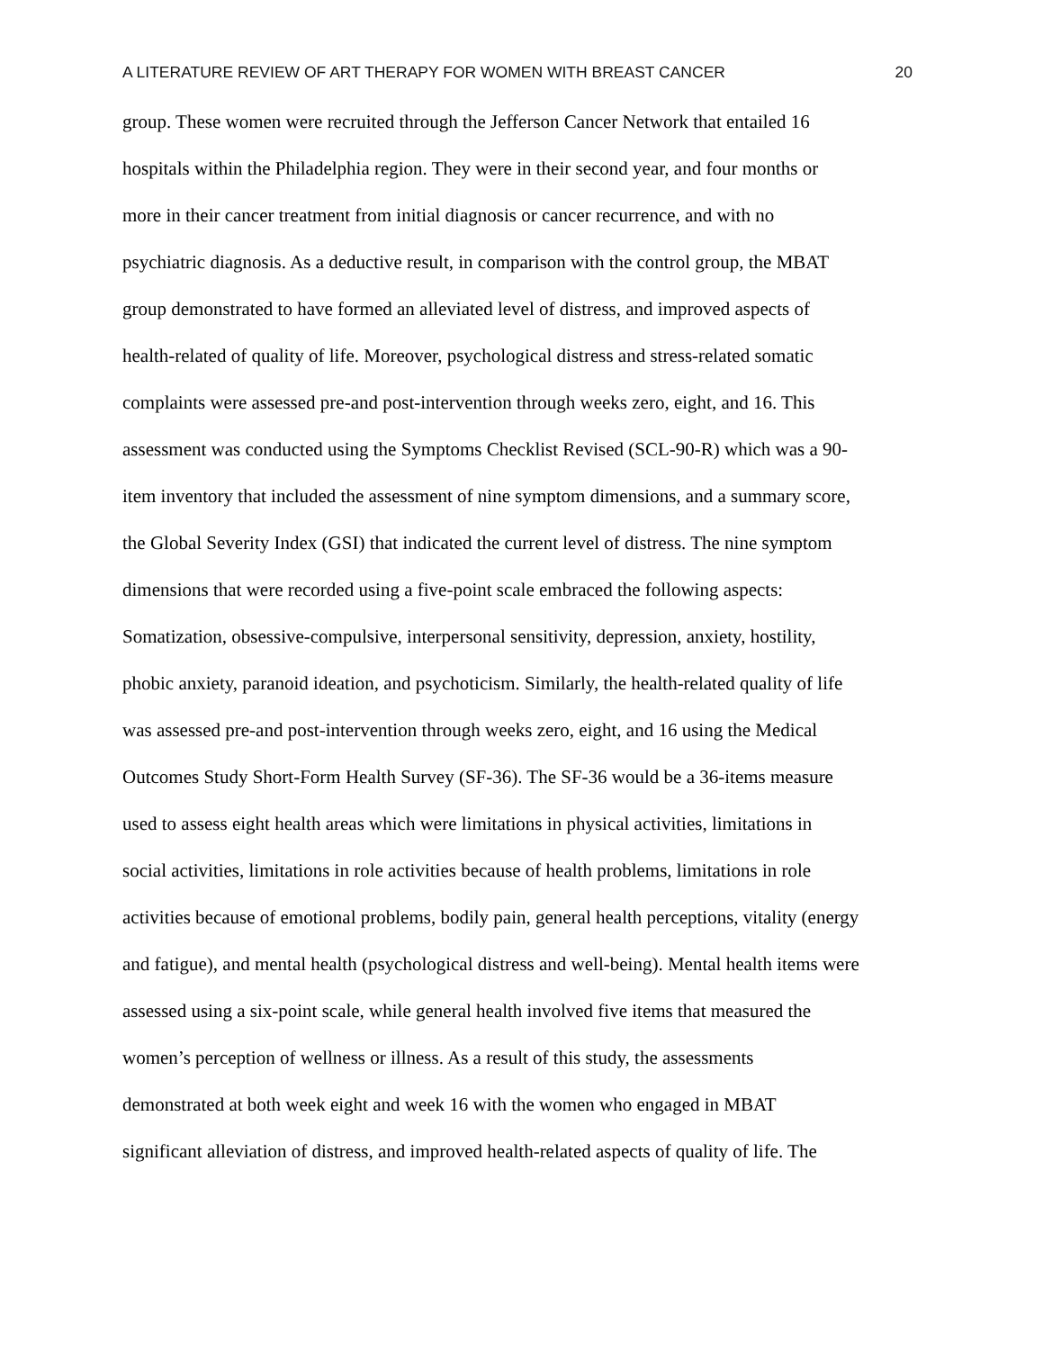A LITERATURE REVIEW OF ART THERAPY FOR WOMEN WITH BREAST CANCER 20
group. These women were recruited through the Jefferson Cancer Network that entailed 16
hospitals within the Philadelphia region. They were in their second year, and four months or
more in their cancer treatment from initial diagnosis or cancer recurrence, and with no
psychiatric diagnosis. As a deductive result, in comparison with the control group, the MBAT
group demonstrated to have formed an alleviated level of distress, and improved aspects of
health-related of quality of life. Moreover, psychological distress and stress-related somatic
complaints were assessed pre-and post-intervention through weeks zero, eight, and 16. This
assessment was conducted using the Symptoms Checklist Revised (SCL-90-R) which was a 90-
item inventory that included the assessment of nine symptom dimensions, and a summary score,
the Global Severity Index (GSI) that indicated the current level of distress. The nine symptom
dimensions that were recorded using a five-point scale embraced the following aspects:
Somatization, obsessive-compulsive, interpersonal sensitivity, depression, anxiety, hostility,
phobic anxiety, paranoid ideation, and psychoticism. Similarly, the health-related quality of life
was assessed pre-and post-intervention through weeks zero, eight, and 16 using the Medical
Outcomes Study Short-Form Health Survey (SF-36). The SF-36 would be a 36-items measure
used to assess eight health areas which were limitations in physical activities, limitations in
social activities, limitations in role activities because of health problems, limitations in role
activities because of emotional problems, bodily pain, general health perceptions, vitality (energy
and fatigue), and mental health (psychological distress and well-being). Mental health items were
assessed using a six-point scale, while general health involved five items that measured the
women’s perception of wellness or illness. As a result of this study, the assessments
demonstrated at both week eight and week 16 with the women who engaged in MBAT
significant alleviation of distress, and improved health-related aspects of quality of life. The